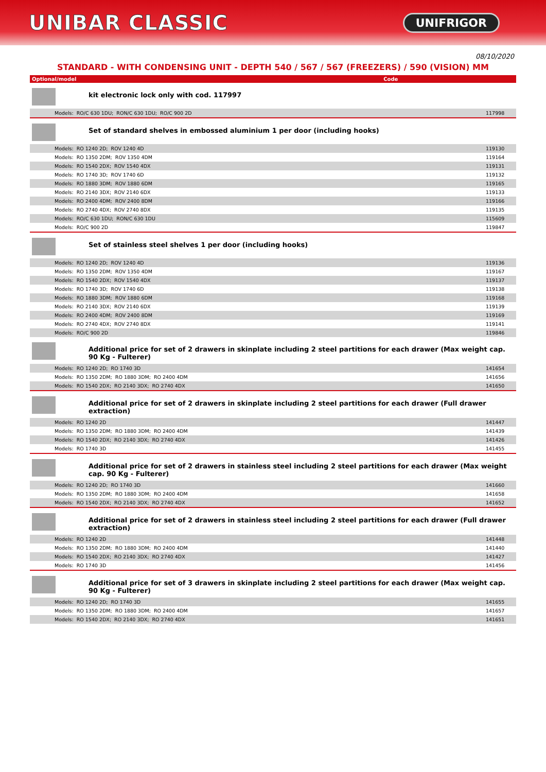UNIBAR CLASSIC
UNIFRIGOR
08/10/2020
STANDARD - WITH CONDENSING UNIT - DEPTH 540 / 567 / 567 (FREEZERS) / 590 (VISION) MM
| Optional/model | Code |
| --- | --- |
kit electronic lock only with cod. 117997
| Models: RO/C 630 1DU; RON/C 630 1DU; RO/C 900 2D | 117998 |
Set of standard shelves in embossed aluminium 1 per door (including hooks)
| Models: RO 1240 2D; ROV 1240 4D | 119130 |
| Models: RO 1350 2DM; ROV 1350 4DM | 119164 |
| Models: RO 1540 2DX; ROV 1540 4DX | 119131 |
| Models: RO 1740 3D; ROV 1740 6D | 119132 |
| Models: RO 1880 3DM; ROV 1880 6DM | 119165 |
| Models: RO 2140 3DX; ROV 2140 6DX | 119133 |
| Models: RO 2400 4DM; ROV 2400 8DM | 119166 |
| Models: RO 2740 4DX; ROV 2740 8DX | 119135 |
| Models: RO/C 630 1DU; RON/C 630 1DU | 115609 |
| Models: RO/C 900 2D | 119847 |
Set of stainless steel shelves 1 per door (including hooks)
| Models: RO 1240 2D; ROV 1240 4D | 119136 |
| Models: RO 1350 2DM; ROV 1350 4DM | 119167 |
| Models: RO 1540 2DX; ROV 1540 4DX | 119137 |
| Models: RO 1740 3D; ROV 1740 6D | 119138 |
| Models: RO 1880 3DM; ROV 1880 6DM | 119168 |
| Models: RO 2140 3DX; ROV 2140 6DX | 119139 |
| Models: RO 2400 4DM; ROV 2400 8DM | 119169 |
| Models: RO 2740 4DX; ROV 2740 8DX | 119141 |
| Models: RO/C 900 2D | 119846 |
Additional price for set of 2 drawers in skinplate including 2 steel partitions for each drawer (Max weight cap. 90 Kg - Fulterer)
| Models: RO 1240 2D; RO 1740 3D | 141654 |
| Models: RO 1350 2DM; RO 1880 3DM; RO 2400 4DM | 141656 |
| Models: RO 1540 2DX; RO 2140 3DX; RO 2740 4DX | 141650 |
Additional price for set of 2 drawers in skinplate including 2 steel partitions for each drawer (Full drawer extraction)
| Models: RO 1240 2D | 141447 |
| Models: RO 1350 2DM; RO 1880 3DM; RO 2400 4DM | 141439 |
| Models: RO 1540 2DX; RO 2140 3DX; RO 2740 4DX | 141426 |
| Models: RO 1740 3D | 141455 |
Additional price for set of 2 drawers in stainless steel including 2 steel partitions for each drawer (Max weight cap. 90 Kg - Fulterer)
| Models: RO 1240 2D; RO 1740 3D | 141660 |
| Models: RO 1350 2DM; RO 1880 3DM; RO 2400 4DM | 141658 |
| Models: RO 1540 2DX; RO 2140 3DX; RO 2740 4DX | 141652 |
Additional price for set of 2 drawers in stainless steel including 2 steel partitions for each drawer (Full drawer extraction)
| Models: RO 1240 2D | 141448 |
| Models: RO 1350 2DM; RO 1880 3DM; RO 2400 4DM | 141440 |
| Models: RO 1540 2DX; RO 2140 3DX; RO 2740 4DX | 141427 |
| Models: RO 1740 3D | 141456 |
Additional price for set of 3 drawers in skinplate including 2 steel partitions for each drawer (Max weight cap. 90 Kg - Fulterer)
| Models: RO 1240 2D; RO 1740 3D | 141655 |
| Models: RO 1350 2DM; RO 1880 3DM; RO 2400 4DM | 141657 |
| Models: RO 1540 2DX; RO 2140 3DX; RO 2740 4DX | 141651 |